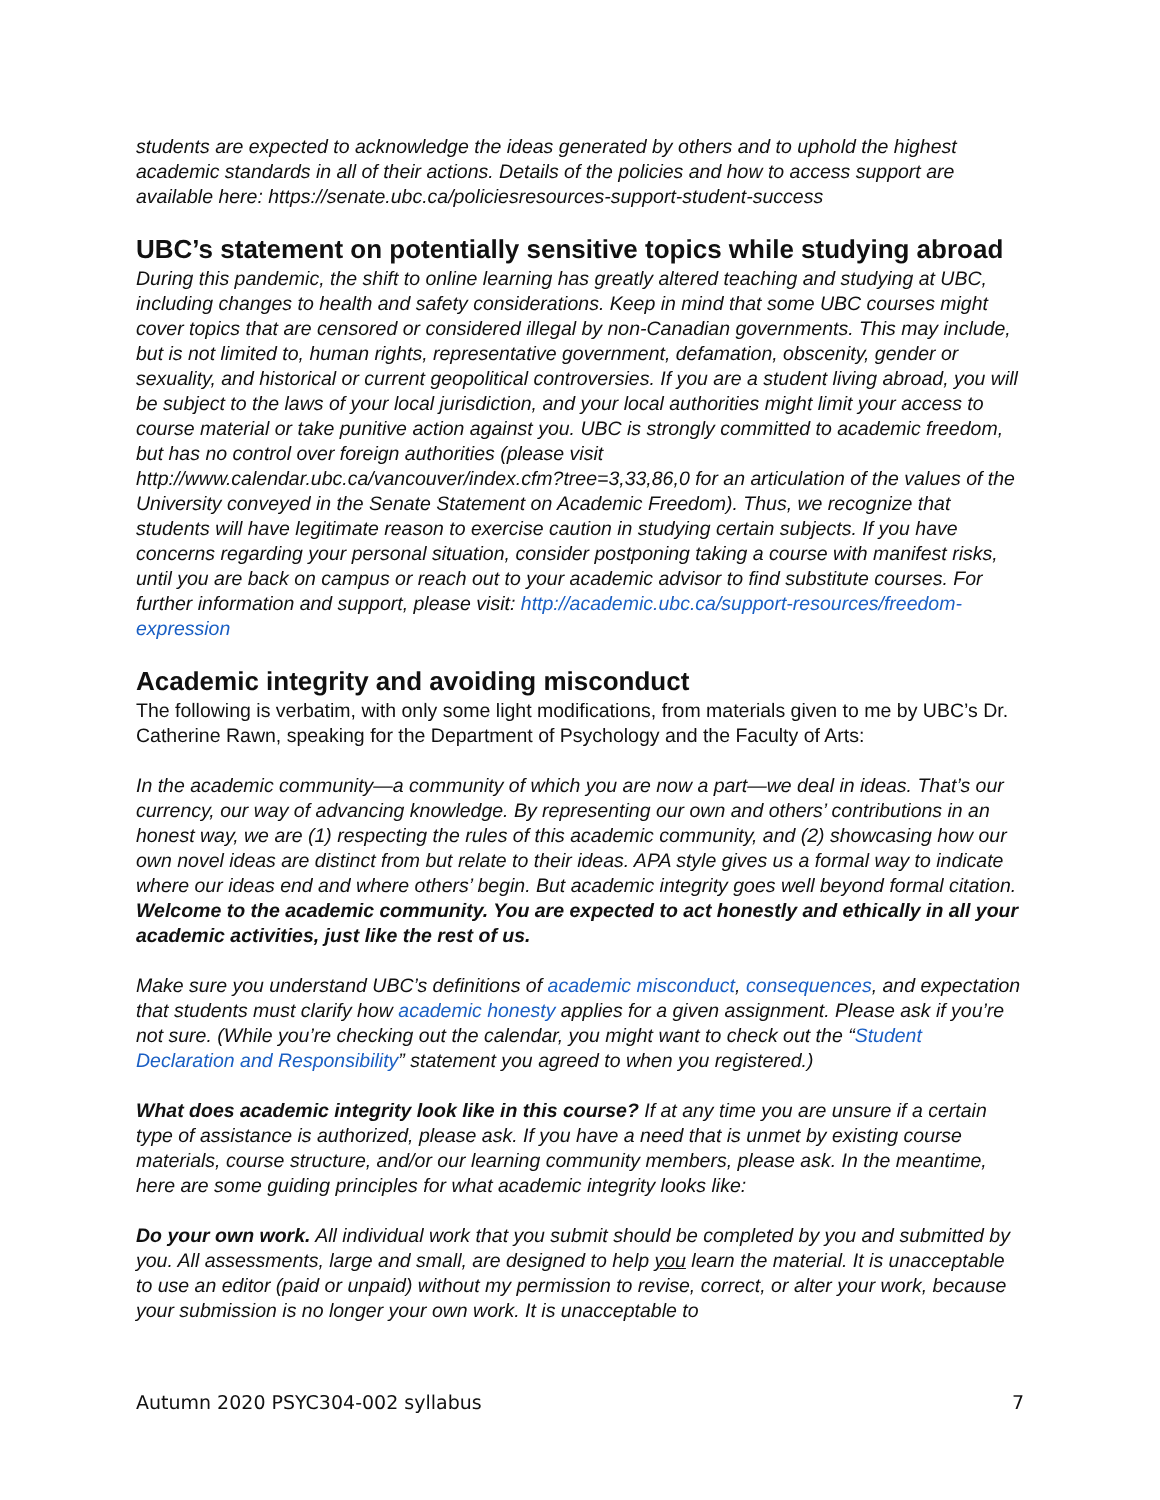students are expected to acknowledge the ideas generated by others and to uphold the highest academic standards in all of their actions. Details of the policies and how to access support are available here: https://senate.ubc.ca/policiesresources-support-student-success
UBC’s statement on potentially sensitive topics while studying abroad
During this pandemic, the shift to online learning has greatly altered teaching and studying at UBC, including changes to health and safety considerations. Keep in mind that some UBC courses might cover topics that are censored or considered illegal by non-Canadian governments. This may include, but is not limited to, human rights, representative government, defamation, obscenity, gender or sexuality, and historical or current geopolitical controversies. If you are a student living abroad, you will be subject to the laws of your local jurisdiction, and your local authorities might limit your access to course material or take punitive action against you. UBC is strongly committed to academic freedom, but has no control over foreign authorities (please visit http://www.calendar.ubc.ca/vancouver/index.cfm?tree=3,33,86,0 for an articulation of the values of the University conveyed in the Senate Statement on Academic Freedom). Thus, we recognize that students will have legitimate reason to exercise caution in studying certain subjects. If you have concerns regarding your personal situation, consider postponing taking a course with manifest risks, until you are back on campus or reach out to your academic advisor to find substitute courses. For further information and support, please visit: http://academic.ubc.ca/support-resources/freedom-expression
Academic integrity and avoiding misconduct
The following is verbatim, with only some light modifications, from materials given to me by UBC’s Dr. Catherine Rawn, speaking for the Department of Psychology and the Faculty of Arts:
In the academic community—a community of which you are now a part—we deal in ideas. That’s our currency, our way of advancing knowledge. By representing our own and others’ contributions in an honest way, we are (1) respecting the rules of this academic community, and (2) showcasing how our own novel ideas are distinct from but relate to their ideas. APA style gives us a formal way to indicate where our ideas end and where others’ begin. But academic integrity goes well beyond formal citation. Welcome to the academic community. You are expected to act honestly and ethically in all your academic activities, just like the rest of us.
Make sure you understand UBC’s definitions of academic misconduct, consequences, and expectation that students must clarify how academic honesty applies for a given assignment. Please ask if you’re not sure. (While you’re checking out the calendar, you might want to check out the “Student Declaration and Responsibility” statement you agreed to when you registered.)
What does academic integrity look like in this course? If at any time you are unsure if a certain type of assistance is authorized, please ask. If you have a need that is unmet by existing course materials, course structure, and/or our learning community members, please ask. In the meantime, here are some guiding principles for what academic integrity looks like:
Do your own work. All individual work that you submit should be completed by you and submitted by you. All assessments, large and small, are designed to help you learn the material. It is unacceptable to use an editor (paid or unpaid) without my permission to revise, correct, or alter your work, because your submission is no longer your own work. It is unacceptable to
Autumn 2020 PSYC304-002 syllabus 7